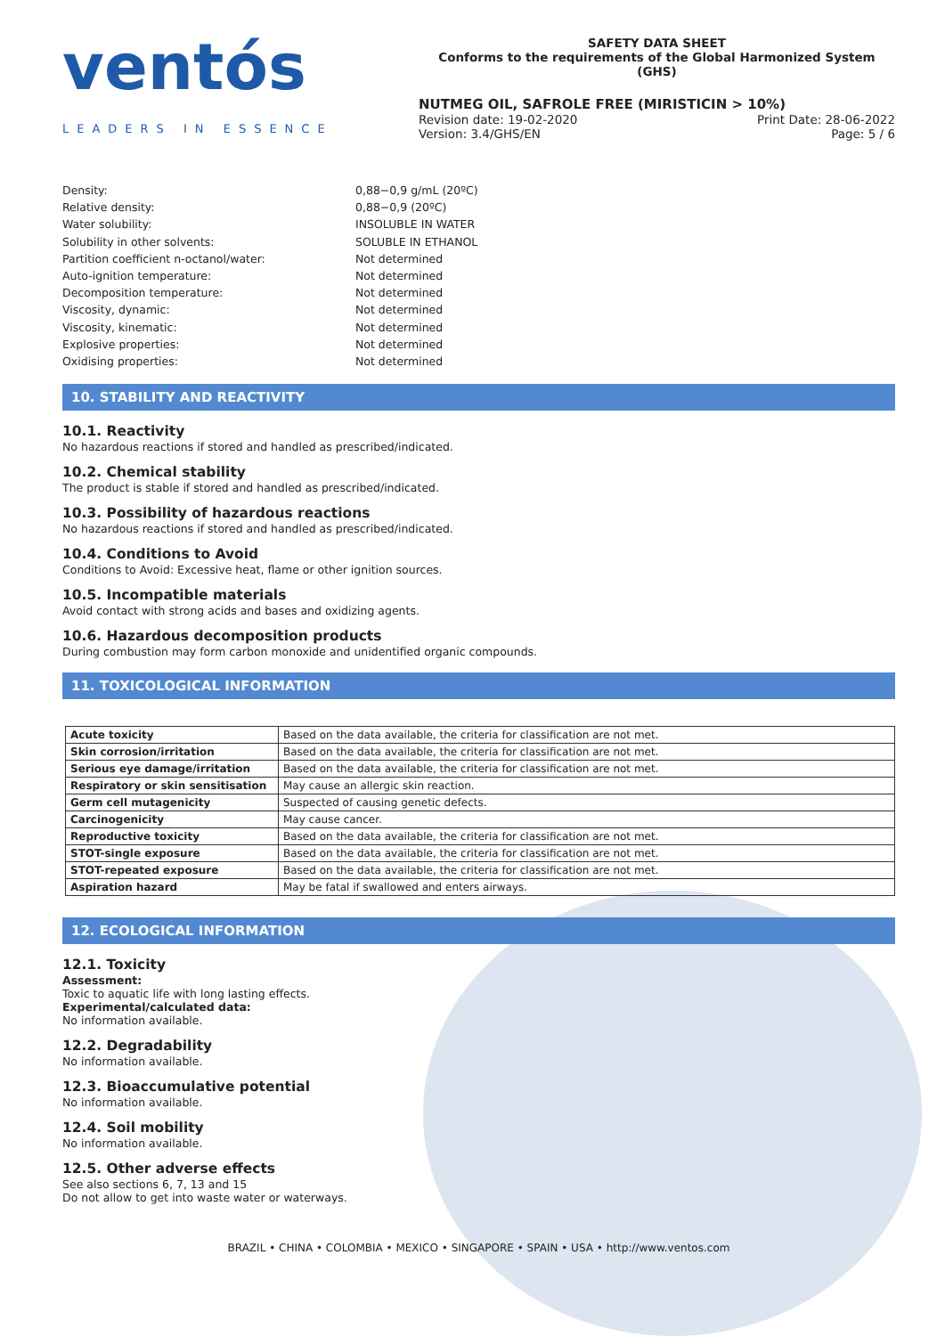ventós
LEADERS IN ESSENCE
SAFETY DATA SHEET
Conforms to the requirements of the Global Harmonized System (GHS)
NUTMEG OIL, SAFROLE FREE (MIRISTICIN > 10%)
Revision date: 19-02-2020 Print Date: 28-06-2022
Version: 3.4/GHS/EN Page: 5 / 6
Density: 0,88−0,9 g/mL (20ºC) Relative density: 0,88−0,9 (20ºC) Water solubility: INSOLUBLE IN WATER Solubility in other solvents: SOLUBLE IN ETHANOL Partition coefficient n-octanol/water: Not determined Auto-ignition temperature: Not determined Decomposition temperature: Not determined Viscosity, dynamic: Not determined Viscosity, kinematic: Not determined Explosive properties: Not determined Oxidising properties: Not determined
10. STABILITY AND REACTIVITY
10.1. Reactivity
No hazardous reactions if stored and handled as prescribed/indicated.
10.2. Chemical stability
The product is stable if stored and handled as prescribed/indicated.
10.3. Possibility of hazardous reactions
No hazardous reactions if stored and handled as prescribed/indicated.
10.4. Conditions to Avoid
Conditions to Avoid: Excessive heat, flame or other ignition sources.
10.5. Incompatible materials
Avoid contact with strong acids and bases and oxidizing agents.
10.6. Hazardous decomposition products
During combustion may form carbon monoxide and unidentified organic compounds.
11. TOXICOLOGICAL INFORMATION
| Acute toxicity | Based on the data available, the criteria for classification are not met. |
| Skin corrosion/irritation | Based on the data available, the criteria for classification are not met. |
| Serious eye damage/irritation | Based on the data available, the criteria for classification are not met. |
| Respiratory or skin sensitisation | May cause an allergic skin reaction. |
| Germ cell mutagenicity | Suspected of causing genetic defects. |
| Carcinogenicity | May cause cancer. |
| Reproductive toxicity | Based on the data available, the criteria for classification are not met. |
| STOT-single exposure | Based on the data available, the criteria for classification are not met. |
| STOT-repeated exposure | Based on the data available, the criteria for classification are not met. |
| Aspiration hazard | May be fatal if swallowed and enters airways. |
12. ECOLOGICAL INFORMATION
12.1. Toxicity
Assessment:
Toxic to aquatic life with long lasting effects.
Experimental/calculated data:
No information available.
12.2. Degradability
No information available.
12.3. Bioaccumulative potential
No information available.
12.4. Soil mobility
No information available.
12.5. Other adverse effects
See also sections 6, 7, 13 and 15
Do not allow to get into waste water or waterways.
BRAZIL • CHINA • COLOMBIA • MEXICO • SINGAPORE • SPAIN • USA • http://www.ventos.com